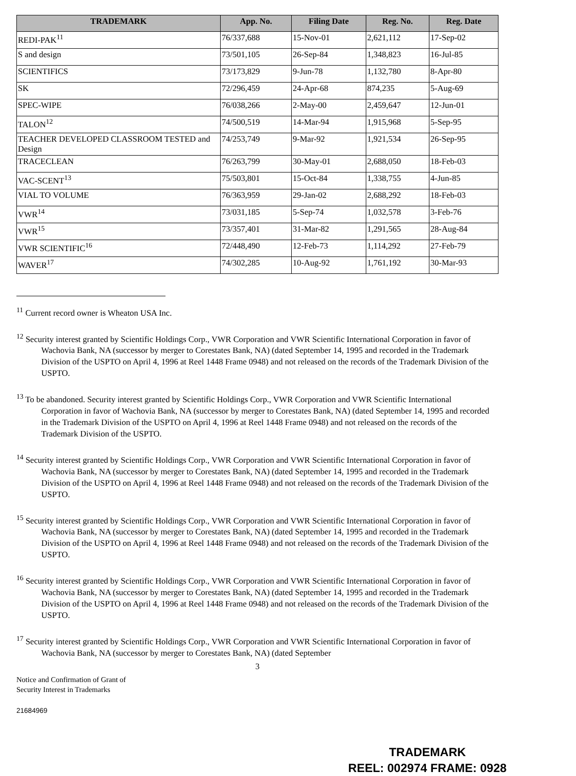| TRADEMARK | App. No. | Filing Date | Reg. No. | Reg. Date |
| --- | --- | --- | --- | --- |
| REDI-PAK<sup>11</sup> | 76/337,688 | 15-Nov-01 | 2,621,112 | 17-Sep-02 |
| S and design | 73/501,105 | 26-Sep-84 | 1,348,823 | 16-Jul-85 |
| SCIENTIFICS | 73/173,829 | 9-Jun-78 | 1,132,780 | 8-Apr-80 |
| SK | 72/296,459 | 24-Apr-68 | 874,235 | 5-Aug-69 |
| SPEC-WIPE | 76/038,266 | 2-May-00 | 2,459,647 | 12-Jun-01 |
| TALON<sup>12</sup> | 74/500,519 | 14-Mar-94 | 1,915,968 | 5-Sep-95 |
| TEACHER DEVELOPED CLASSROOM TESTED and Design | 74/253,749 | 9-Mar-92 | 1,921,534 | 26-Sep-95 |
| TRACECLEAN | 76/263,799 | 30-May-01 | 2,688,050 | 18-Feb-03 |
| VAC-SCENT<sup>13</sup> | 75/503,801 | 15-Oct-84 | 1,338,755 | 4-Jun-85 |
| VIAL TO VOLUME | 76/363,959 | 29-Jan-02 | 2,688,292 | 18-Feb-03 |
| VWR<sup>14</sup> | 73/031,185 | 5-Sep-74 | 1,032,578 | 3-Feb-76 |
| VWR<sup>15</sup> | 73/357,401 | 31-Mar-82 | 1,291,565 | 28-Aug-84 |
| VWR SCIENTIFIC<sup>16</sup> | 72/448,490 | 12-Feb-73 | 1,114,292 | 27-Feb-79 |
| WAVER<sup>17</sup> | 74/302,285 | 10-Aug-92 | 1,761,192 | 30-Mar-93 |
<sup>11</sup> Current record owner is Wheaton USA Inc.
<sup>12</sup> Security interest granted by Scientific Holdings Corp., VWR Corporation and VWR Scientific International Corporation in favor of Wachovia Bank, NA (successor by merger to Corestates Bank, NA) (dated September 14, 1995 and recorded in the Trademark Division of the USPTO on April 4, 1996 at Reel 1448 Frame 0948) and not released on the records of the Trademark Division of the USPTO.
<sup>13</sup> To be abandoned. Security interest granted by Scientific Holdings Corp., VWR Corporation and VWR Scientific International Corporation in favor of Wachovia Bank, NA (successor by merger to Corestates Bank, NA) (dated September 14, 1995 and recorded in the Trademark Division of the USPTO on April 4, 1996 at Reel 1448 Frame 0948) and not released on the records of the Trademark Division of the USPTO.
<sup>14</sup> Security interest granted by Scientific Holdings Corp., VWR Corporation and VWR Scientific International Corporation in favor of Wachovia Bank, NA (successor by merger to Corestates Bank, NA) (dated September 14, 1995 and recorded in the Trademark Division of the USPTO on April 4, 1996 at Reel 1448 Frame 0948) and not released on the records of the Trademark Division of the USPTO.
<sup>15</sup> Security interest granted by Scientific Holdings Corp., VWR Corporation and VWR Scientific International Corporation in favor of Wachovia Bank, NA (successor by merger to Corestates Bank, NA) (dated September 14, 1995 and recorded in the Trademark Division of the USPTO on April 4, 1996 at Reel 1448 Frame 0948) and not released on the records of the Trademark Division of the USPTO.
<sup>16</sup> Security interest granted by Scientific Holdings Corp., VWR Corporation and VWR Scientific International Corporation in favor of Wachovia Bank, NA (successor by merger to Corestates Bank, NA) (dated September 14, 1995 and recorded in the Trademark Division of the USPTO on April 4, 1996 at Reel 1448 Frame 0948) and not released on the records of the Trademark Division of the USPTO.
<sup>17</sup> Security interest granted by Scientific Holdings Corp., VWR Corporation and VWR Scientific International Corporation in favor of Wachovia Bank, NA (successor by merger to Corestates Bank, NA) (dated September
3
Notice and Confirmation of Grant of
Security Interest in Trademarks
21684969
TRADEMARK
REEL: 002974 FRAME: 0928